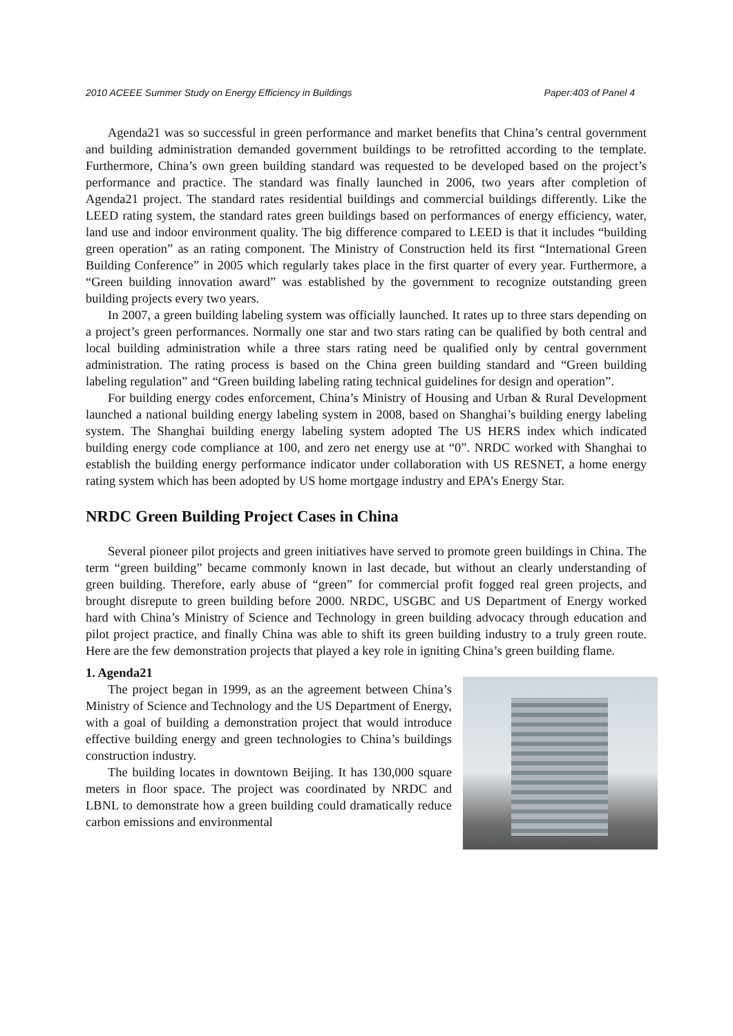2010 ACEEE Summer Study on Energy Efficiency in Buildings Paper:403 of Panel 4
Agenda21 was so successful in green performance and market benefits that China’s central government and building administration demanded government buildings to be retrofitted according to the template. Furthermore, China’s own green building standard was requested to be developed based on the project’s performance and practice. The standard was finally launched in 2006, two years after completion of Agenda21 project. The standard rates residential buildings and commercial buildings differently. Like the LEED rating system, the standard rates green buildings based on performances of energy efficiency, water, land use and indoor environment quality. The big difference compared to LEED is that it includes “building green operation” as an rating component. The Ministry of Construction held its first “International Green Building Conference” in 2005 which regularly takes place in the first quarter of every year. Furthermore, a “Green building innovation award” was established by the government to recognize outstanding green building projects every two years.
In 2007, a green building labeling system was officially launched. It rates up to three stars depending on a project’s green performances. Normally one star and two stars rating can be qualified by both central and local building administration while a three stars rating need be qualified only by central government administration. The rating process is based on the China green building standard and “Green building labeling regulation” and “Green building labeling rating technical guidelines for design and operation”.
For building energy codes enforcement, China’s Ministry of Housing and Urban & Rural Development launched a national building energy labeling system in 2008, based on Shanghai’s building energy labeling system. The Shanghai building energy labeling system adopted The US HERS index which indicated building energy code compliance at 100, and zero net energy use at “0”. NRDC worked with Shanghai to establish the building energy performance indicator under collaboration with US RESNET, a home energy rating system which has been adopted by US home mortgage industry and EPA’s Energy Star.
NRDC Green Building Project Cases in China
Several pioneer pilot projects and green initiatives have served to promote green buildings in China. The term “green building” became commonly known in last decade, but without an clearly understanding of green building. Therefore, early abuse of “green” for commercial profit fogged real green projects, and brought disrepute to green building before 2000. NRDC, USGBC and US Department of Energy worked hard with China’s Ministry of Science and Technology in green building advocacy through education and pilot project practice, and finally China was able to shift its green building industry to a truly green route. Here are the few demonstration projects that played a key role in igniting China’s green building flame.
1. Agenda21
The project began in 1999, as an the agreement between China’s Ministry of Science and Technology and the US Department of Energy, with a goal of building a demonstration project that would introduce effective building energy and green technologies to China’s buildings construction industry.
The building locates in downtown Beijing. It has 130,000 square meters in floor space. The project was coordinated by NRDC and LBNL to demonstrate how a green building could dramatically reduce carbon emissions and environmental